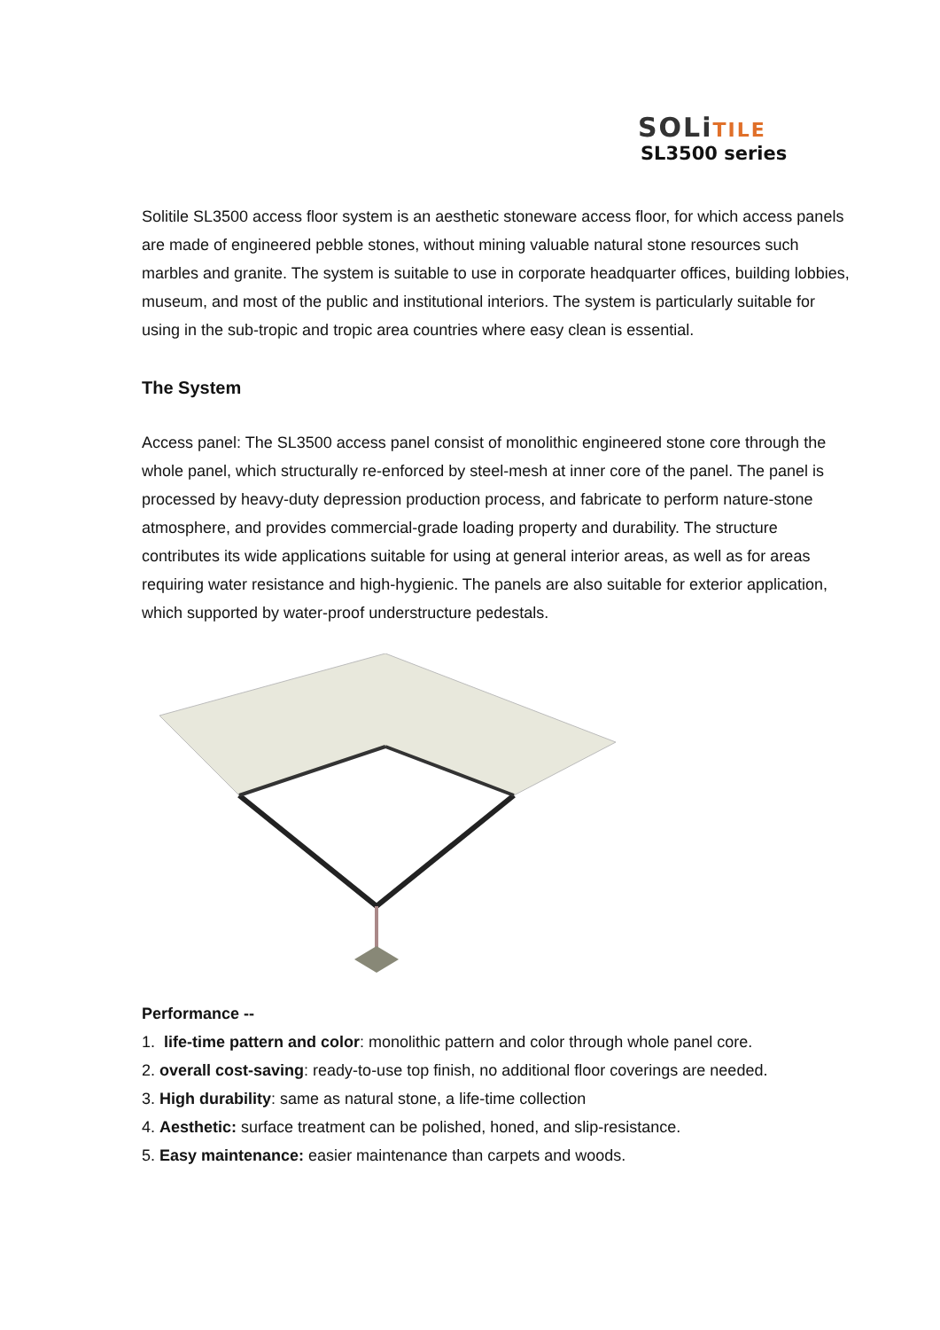SOLiTILE
SL3500 series
Solitile SL3500 access floor system is an aesthetic stoneware access floor, for which access panels are made of engineered pebble stones, without mining valuable natural stone resources such marbles and granite. The system is suitable to use in corporate headquarter offices, building lobbies, museum, and most of the public and institutional interiors. The system is particularly suitable for using in the sub-tropic and tropic area countries where easy clean is essential.
The System
Access panel: The SL3500 access panel consist of monolithic engineered stone core through the whole panel, which structurally re-enforced by steel-mesh at inner core of the panel. The panel is processed by heavy-duty depression production process, and fabricate to perform nature-stone atmosphere, and provides commercial-grade loading property and durability. The structure contributes its wide applications suitable for using at general interior areas, as well as for areas requiring water resistance and high-hygienic. The panels are also suitable for exterior application, which supported by water-proof understructure pedestals.
Performance --
1. life-time pattern and color: monolithic pattern and color through whole panel core.
2. overall cost-saving: ready-to-use top finish, no additional floor coverings are needed.
3. High durability: same as natural stone, a life-time collection
4. Aesthetic: surface treatment can be polished, honed, and slip-resistance.
5. Easy maintenance: easier maintenance than carpets and woods.